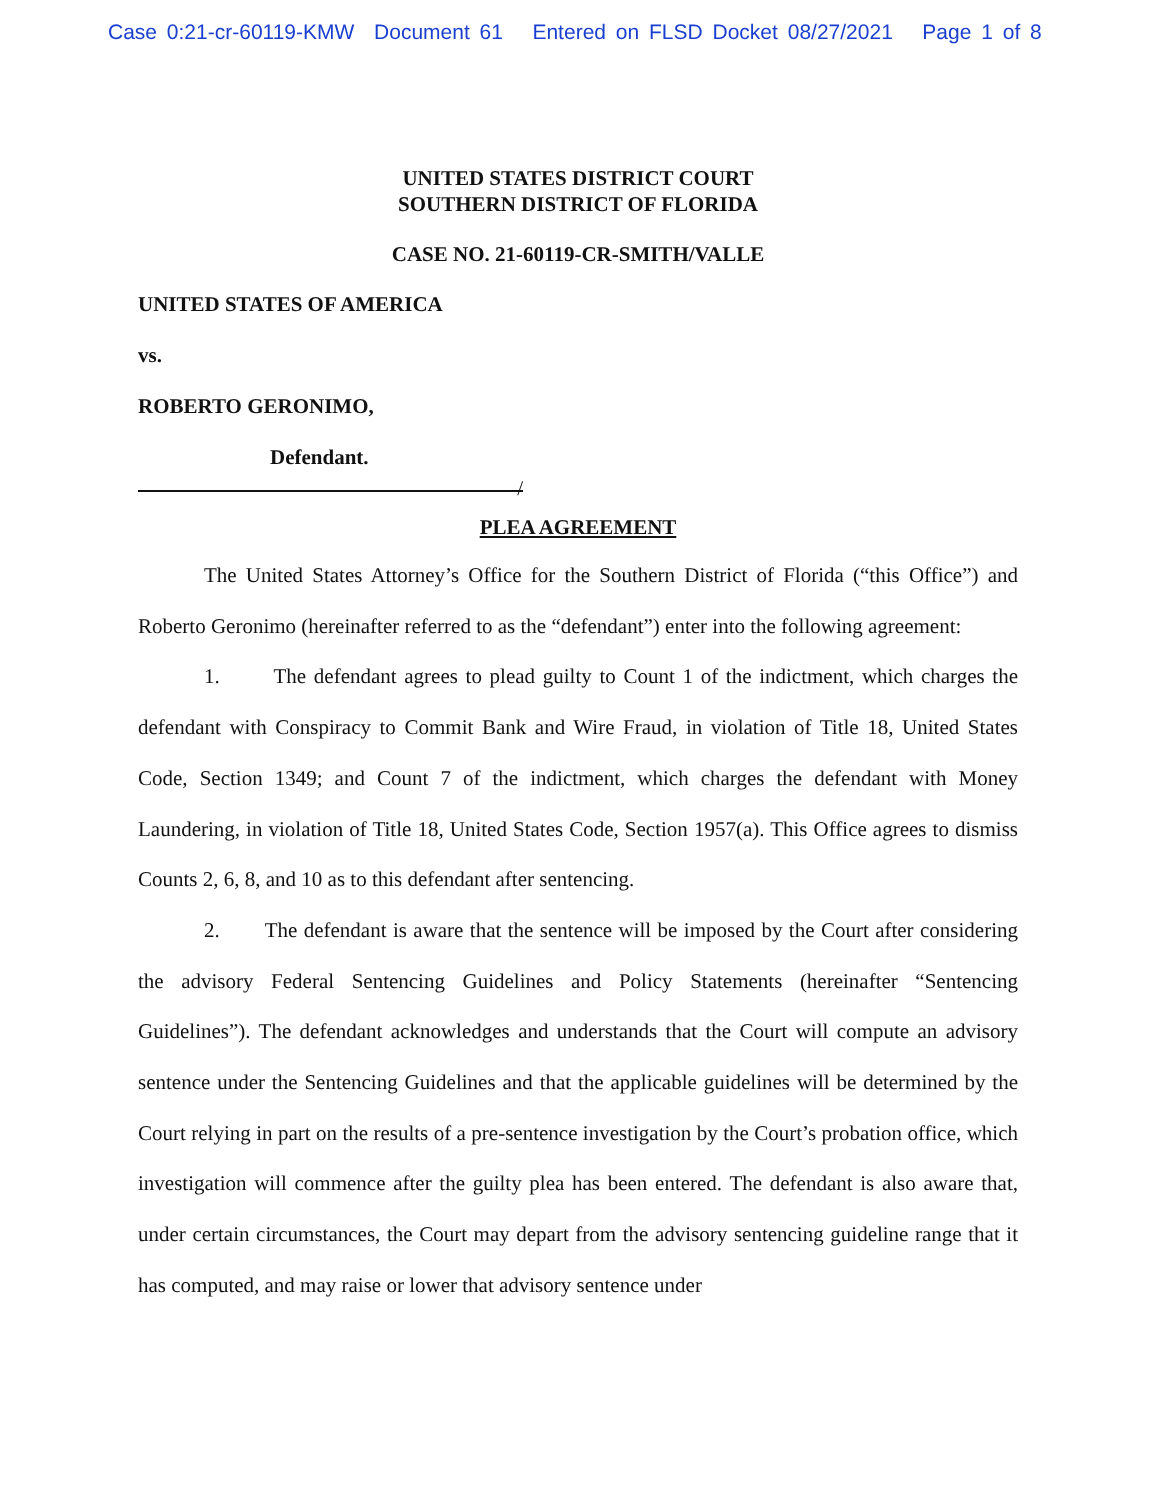Case 0:21-cr-60119-KMW Document 61 Entered on FLSD Docket 08/27/2021 Page 1 of 8
UNITED STATES DISTRICT COURT
SOUTHERN DISTRICT OF FLORIDA
CASE NO. 21-60119-CR-SMITH/VALLE
UNITED STATES OF AMERICA
vs.
ROBERTO GERONIMO,
Defendant.
/
PLEA AGREEMENT
The United States Attorney’s Office for the Southern District of Florida (“this Office”) and Roberto Geronimo (hereinafter referred to as the “defendant”) enter into the following agreement:
1. The defendant agrees to plead guilty to Count 1 of the indictment, which charges the defendant with Conspiracy to Commit Bank and Wire Fraud, in violation of Title 18, United States Code, Section 1349; and Count 7 of the indictment, which charges the defendant with Money Laundering, in violation of Title 18, United States Code, Section 1957(a). This Office agrees to dismiss Counts 2, 6, 8, and 10 as to this defendant after sentencing.
2. The defendant is aware that the sentence will be imposed by the Court after considering the advisory Federal Sentencing Guidelines and Policy Statements (hereinafter “Sentencing Guidelines”). The defendant acknowledges and understands that the Court will compute an advisory sentence under the Sentencing Guidelines and that the applicable guidelines will be determined by the Court relying in part on the results of a pre-sentence investigation by the Court’s probation office, which investigation will commence after the guilty plea has been entered. The defendant is also aware that, under certain circumstances, the Court may depart from the advisory sentencing guideline range that it has computed, and may raise or lower that advisory sentence under